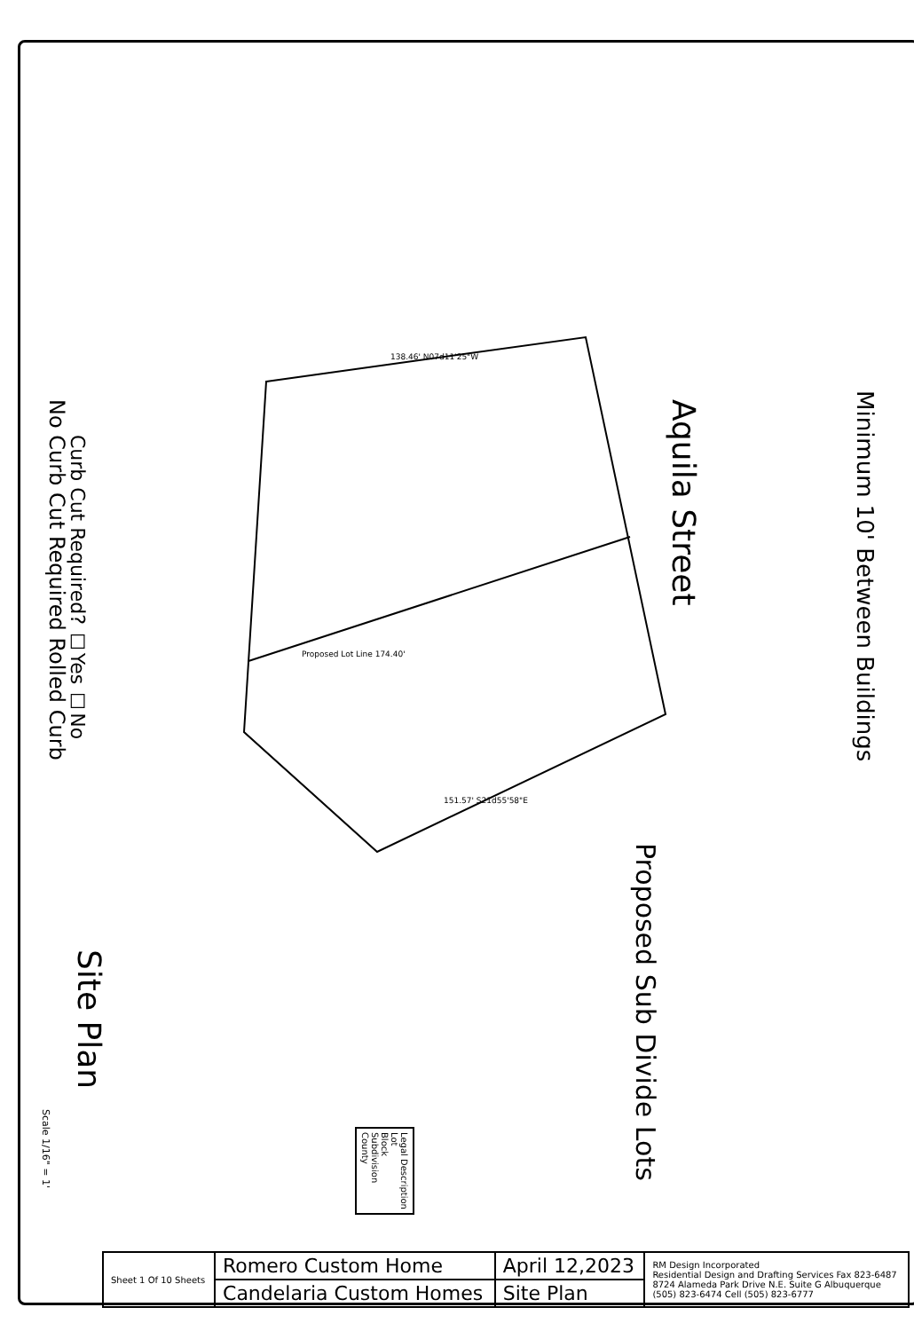Minimum 10' Between Buildings
Aquila Street
Proposed Sub Divide Lots
Curb Cut Required? ☐Yes ☐No
No Curb Cut Required Rolled Curb
Site Plan
Scale 1/16" = 1'
138.46' N07d11'25"W
151.57' S21d55'58"E
Proposed Lot Line 174.40'
Legal Description
Lot
Block
Subdivision
County
| Sheet 1 Of 10 Sheets | Romero Custom Home | April 12,2023 | RM Design Incorporated Residential Design and Drafting Services Fax 823-6487 8724 Alameda Park Drive N.E. Suite G Albuquerque (505) 823-6474 Cell (505) 823-6777 |
| | Candelaria Custom Homes | Site Plan | |